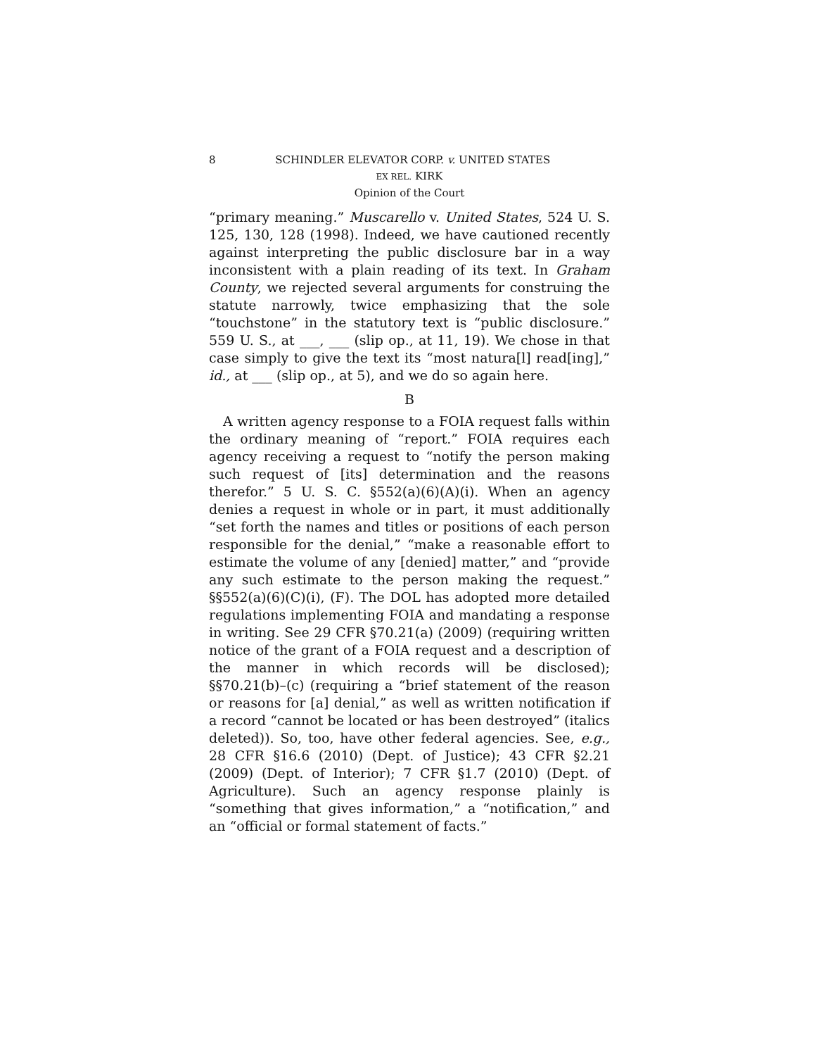8 SCHINDLER ELEVATOR CORP. v. UNITED STATES
EX REL. KIRK
Opinion of the Court
“primary meaning.” Muscarello v. United States, 524 U. S. 125, 130, 128 (1998). Indeed, we have cautioned recently against interpreting the public disclosure bar in a way inconsistent with a plain reading of its text. In Graham County, we rejected several arguments for construing the statute narrowly, twice emphasizing that the sole “touchstone” in the statutory text is “public disclosure.” 559 U. S., at ___, ___ (slip op., at 11, 19). We chose in that case simply to give the text its “most natura[l] read[ing],” id., at ___ (slip op., at 5), and we do so again here.
B
A written agency response to a FOIA request falls within the ordinary meaning of “report.” FOIA requires each agency receiving a request to “notify the person making such request of [its] determination and the reasons therefor.” 5 U. S. C. §552(a)(6)(A)(i). When an agency denies a request in whole or in part, it must additionally “set forth the names and titles or positions of each person responsible for the denial,” “make a reasonable effort to estimate the volume of any [denied] matter,” and “provide any such estimate to the person making the request.” §§552(a)(6)(C)(i), (F). The DOL has adopted more detailed regulations implementing FOIA and mandating a response in writing. See 29 CFR §70.21(a) (2009) (requiring written notice of the grant of a FOIA request and a description of the manner in which records will be disclosed); §§70.21(b)–(c) (requiring a “brief statement of the reason or reasons for [a] denial,” as well as written notification if a record “cannot be located or has been destroyed” (italics deleted)). So, too, have other federal agencies. See, e.g., 28 CFR §16.6 (2010) (Dept. of Justice); 43 CFR §2.21 (2009) (Dept. of Interior); 7 CFR §1.7 (2010) (Dept. of Agriculture). Such an agency response plainly is “something that gives information,” a “notification,” and an “official or formal statement of facts.”